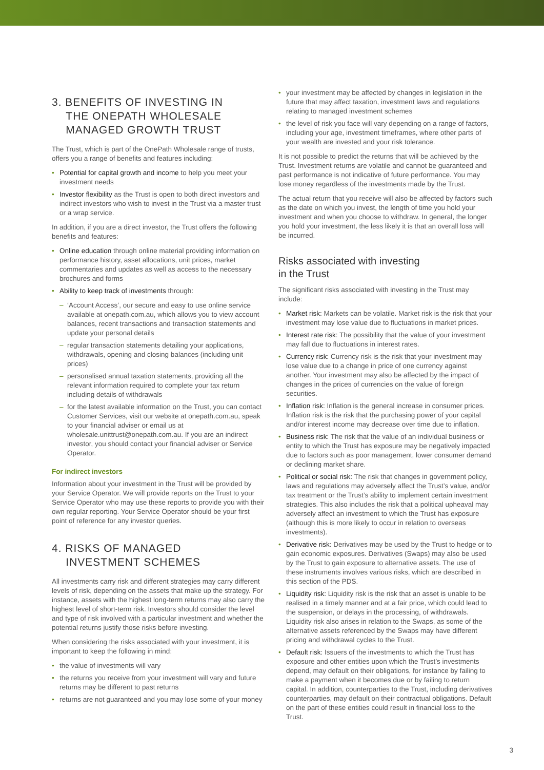3. BENEFITS OF INVESTING IN
THE ONEPATH WHOLESALE
MANAGED GROWTH TRUST
The Trust, which is part of the OnePath Wholesale range of trusts, offers you a range of benefits and features including:
• Potential for capital growth and income to help you meet your investment needs
• Investor flexibility as the Trust is open to both direct investors and indirect investors who wish to invest in the Trust via a master trust or a wrap service.
In addition, if you are a direct investor, the Trust offers the following benefits and features:
• Online education through online material providing information on performance history, asset allocations, unit prices, market commentaries and updates as well as access to the necessary brochures and forms
• Ability to keep track of investments through:
– ‘Account Access’, our secure and easy to use online service available at onepath.com.au, which allows you to view account balances, recent transactions and transaction statements and update your personal details
– regular transaction statements detailing your applications, withdrawals, opening and closing balances (including unit prices)
– personalised annual taxation statements, providing all the relevant information required to complete your tax return including details of withdrawals
– for the latest available information on the Trust, you can contact Customer Services, visit our website at onepath.com.au, speak to your financial adviser or email us at wholesale.unittrust@onepath.com.au. If you are an indirect investor, you should contact your financial adviser or Service Operator.
For indirect investors
Information about your investment in the Trust will be provided by your Service Operator. We will provide reports on the Trust to your Service Operator who may use these reports to provide you with their own regular reporting. Your Service Operator should be your first point of reference for any investor queries.
4. RISKS OF MANAGED
INVESTMENT SCHEMES
All investments carry risk and different strategies may carry different levels of risk, depending on the assets that make up the strategy. For instance, assets with the highest long-term returns may also carry the highest level of short-term risk. Investors should consider the level and type of risk involved with a particular investment and whether the potential returns justify those risks before investing.
When considering the risks associated with your investment, it is important to keep the following in mind:
• the value of investments will vary
• the returns you receive from your investment will vary and future returns may be different to past returns
• returns are not guaranteed and you may lose some of your money
• your investment may be affected by changes in legislation in the future that may affect taxation, investment laws and regulations relating to managed investment schemes
• the level of risk you face will vary depending on a range of factors, including your age, investment timeframes, where other parts of your wealth are invested and your risk tolerance.
It is not possible to predict the returns that will be achieved by the Trust. Investment returns are volatile and cannot be guaranteed and past performance is not indicative of future performance. You may lose money regardless of the investments made by the Trust.
The actual return that you receive will also be affected by factors such as the date on which you invest, the length of time you hold your investment and when you choose to withdraw. In general, the longer you hold your investment, the less likely it is that an overall loss will be incurred.
Risks associated with investing
in the Trust
The significant risks associated with investing in the Trust may include:
• Market risk: Markets can be volatile. Market risk is the risk that your investment may lose value due to fluctuations in market prices.
• Interest rate risk: The possibility that the value of your investment may fall due to fluctuations in interest rates.
• Currency risk: Currency risk is the risk that your investment may lose value due to a change in price of one currency against another. Your investment may also be affected by the impact of changes in the prices of currencies on the value of foreign securities.
• Inflation risk: Inflation is the general increase in consumer prices. Inflation risk is the risk that the purchasing power of your capital and/or interest income may decrease over time due to inflation.
• Business risk: The risk that the value of an individual business or entity to which the Trust has exposure may be negatively impacted due to factors such as poor management, lower consumer demand or declining market share.
• Political or social risk: The risk that changes in government policy, laws and regulations may adversely affect the Trust’s value, and/or tax treatment or the Trust’s ability to implement certain investment strategies. This also includes the risk that a political upheaval may adversely affect an investment to which the Trust has exposure (although this is more likely to occur in relation to overseas investments).
• Derivative risk: Derivatives may be used by the Trust to hedge or to gain economic exposures. Derivatives (Swaps) may also be used by the Trust to gain exposure to alternative assets. The use of these instruments involves various risks, which are described in this section of the PDS.
• Liquidity risk: Liquidity risk is the risk that an asset is unable to be realised in a timely manner and at a fair price, which could lead to the suspension, or delays in the processing, of withdrawals. Liquidity risk also arises in relation to the Swaps, as some of the alternative assets referenced by the Swaps may have different pricing and withdrawal cycles to the Trust.
• Default risk: Issuers of the investments to which the Trust has exposure and other entities upon which the Trust’s investments depend, may default on their obligations, for instance by failing to make a payment when it becomes due or by failing to return capital. In addition, counterparties to the Trust, including derivatives counterparties, may default on their contractual obligations. Default on the part of these entities could result in financial loss to the Trust.
3